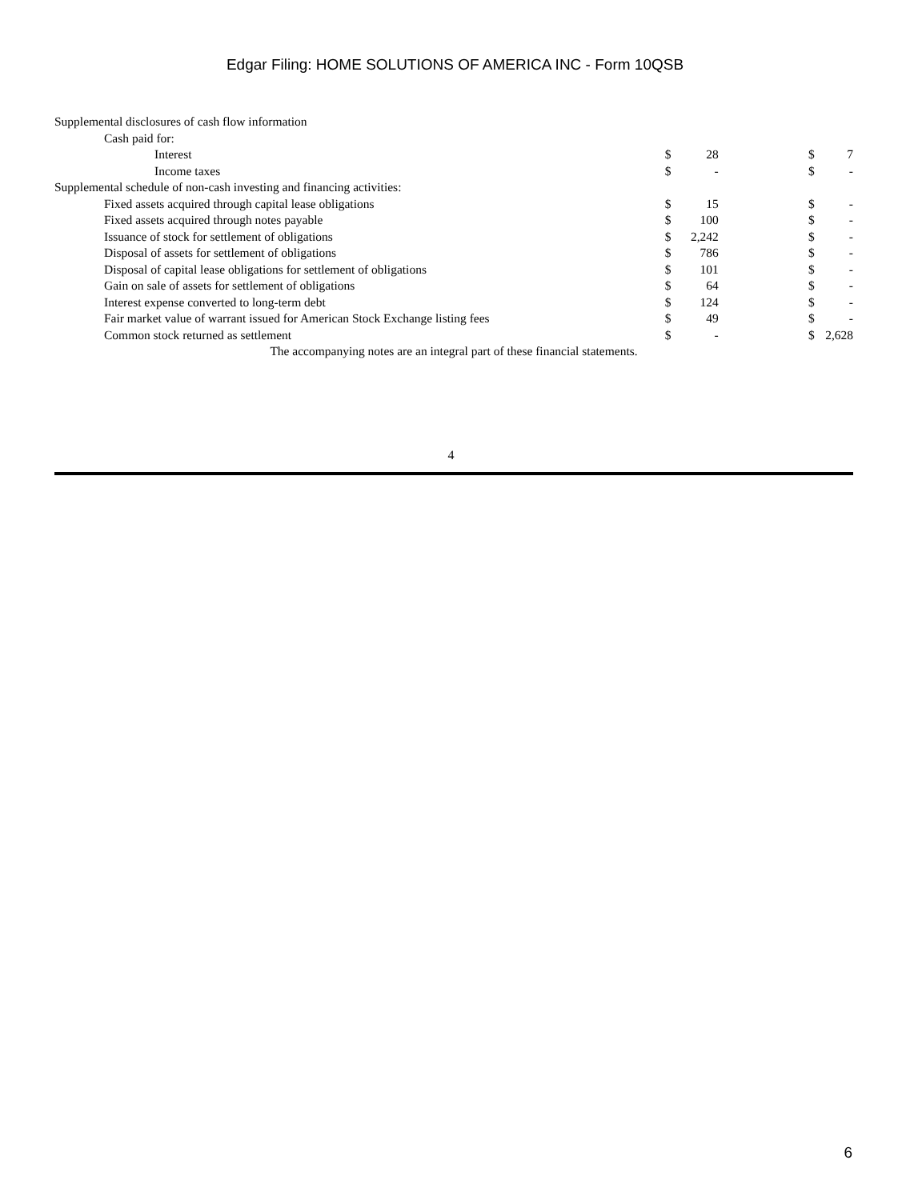Edgar Filing: HOME SOLUTIONS OF AMERICA INC - Form 10QSB
| Supplemental disclosures of cash flow information | | | | |
| Cash paid for: | | | | |
| Interest | $ | 28 | $ | 7 |
| Income taxes | $ | - | $ | - |
| Supplemental schedule of non-cash investing and financing activities: | | | | |
| Fixed assets acquired through capital lease obligations | $ | 15 | $ | - |
| Fixed assets acquired through notes payable | $ | 100 | $ | - |
| Issuance of stock for settlement of obligations | $ | 2,242 | $ | - |
| Disposal of assets for settlement of obligations | $ | 786 | $ | - |
| Disposal of capital lease obligations for settlement of obligations | $ | 101 | $ | - |
| Gain on sale of assets for settlement of obligations | $ | 64 | $ | - |
| Interest expense converted to long-term debt | $ | 124 | $ | - |
| Fair market value of warrant issued for American Stock Exchange listing fees | $ | 49 | $ | - |
| Common stock returned as settlement | $ | - | $ | 2,628 |
| The accompanying notes are an integral part of these financial statements. | | | | |
4
6